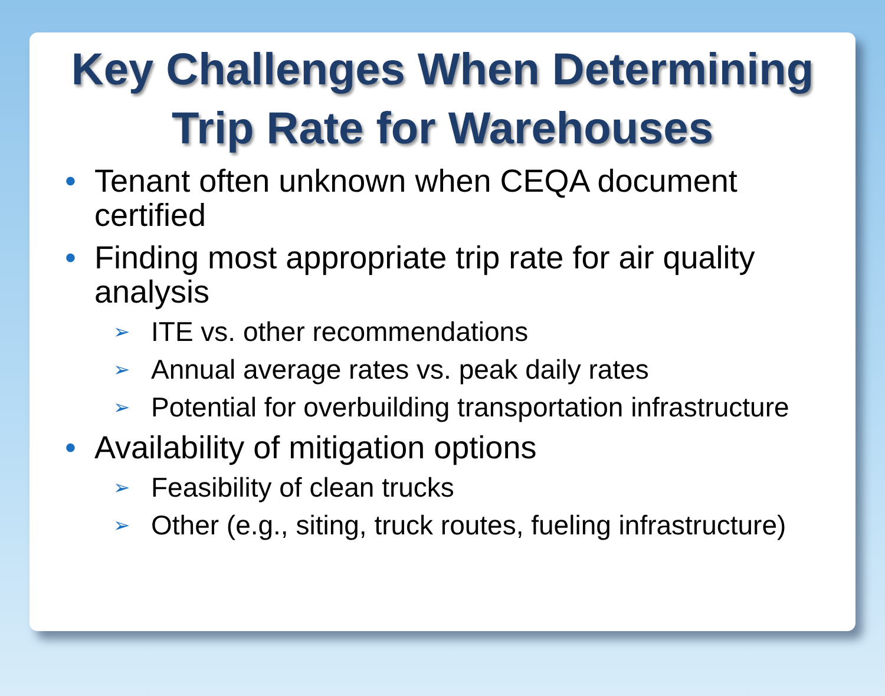Key Challenges When Determining
Trip Rate for Warehouses
• Tenant often unknown when CEQA document certified
• Finding most appropriate trip rate for air quality analysis
➢ ITE vs. other recommendations
➢ Annual average rates vs. peak daily rates
➢ Potential for overbuilding transportation infrastructure
• Availability of mitigation options
➢ Feasibility of clean trucks
➢ Other (e.g., siting, truck routes, fueling infrastructure)